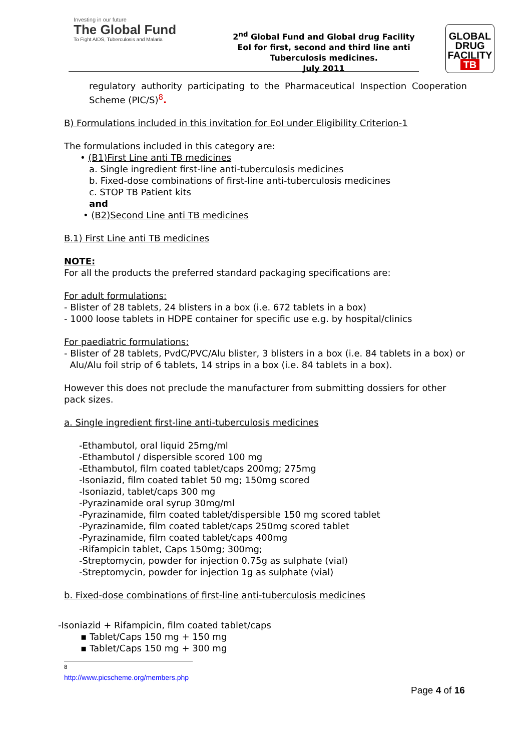Investing in our future
The Global Fund
To Fight AIDS, Tuberculosis and Malaria
2<sup>nd</sup> Global Fund and Global drug Facility
EoI for first, second and third line anti
Tuberculosis medicines.
July 2011
GLOBAL
DRUG
FACILITY
TB
regulatory authority participating to the Pharmaceutical Inspection Cooperation Scheme (PIC/S)<sup>8</sup>.
B) Formulations included in this invitation for EoI under Eligibility Criterion-1
The formulations included in this category are:
• (B1)First Line anti TB medicines
a. Single ingredient first-line anti-tuberculosis medicines
b. Fixed-dose combinations of first-line anti-tuberculosis medicines
c. STOP TB Patient kits
and
• (B2)Second Line anti TB medicines
B.1) First Line anti TB medicines
NOTE:
For all the products the preferred standard packaging specifications are:
For adult formulations:
- Blister of 28 tablets, 24 blisters in a box (i.e. 672 tablets in a box)
- 1000 loose tablets in HDPE container for specific use e.g. by hospital/clinics
For paediatric formulations:
- Blister of 28 tablets, PvdC/PVC/Alu blister, 3 blisters in a box (i.e. 84 tablets in a box) or
Alu/Alu foil strip of 6 tablets, 14 strips in a box (i.e. 84 tablets in a box).
However this does not preclude the manufacturer from submitting dossiers for other pack sizes.
a. Single ingredient first-line anti-tuberculosis medicines
-Ethambutol, oral liquid 25mg/ml
-Ethambutol / dispersible scored 100 mg
-Ethambutol, film coated tablet/caps 200mg; 275mg
-Isoniazid, film coated tablet 50 mg; 150mg scored
-Isoniazid, tablet/caps 300 mg
-Pyrazinamide oral syrup 30mg/ml
-Pyrazinamide, film coated tablet/dispersible 150 mg scored tablet
-Pyrazinamide, film coated tablet/caps 250mg scored tablet
-Pyrazinamide, film coated tablet/caps 400mg
-Rifampicin tablet, Caps 150mg; 300mg;
-Streptomycin, powder for injection 0.75g as sulphate (vial)
-Streptomycin, powder for injection 1g as sulphate (vial)
b. Fixed-dose combinations of first-line anti-tuberculosis medicines
-Isoniazid + Rifampicin, film coated tablet/caps
▪ Tablet/Caps 150 mg + 150 mg
▪ Tablet/Caps 150 mg + 300 mg
<sup>8</sup> http://www.picscheme.org/members.php
Page 4 of 16